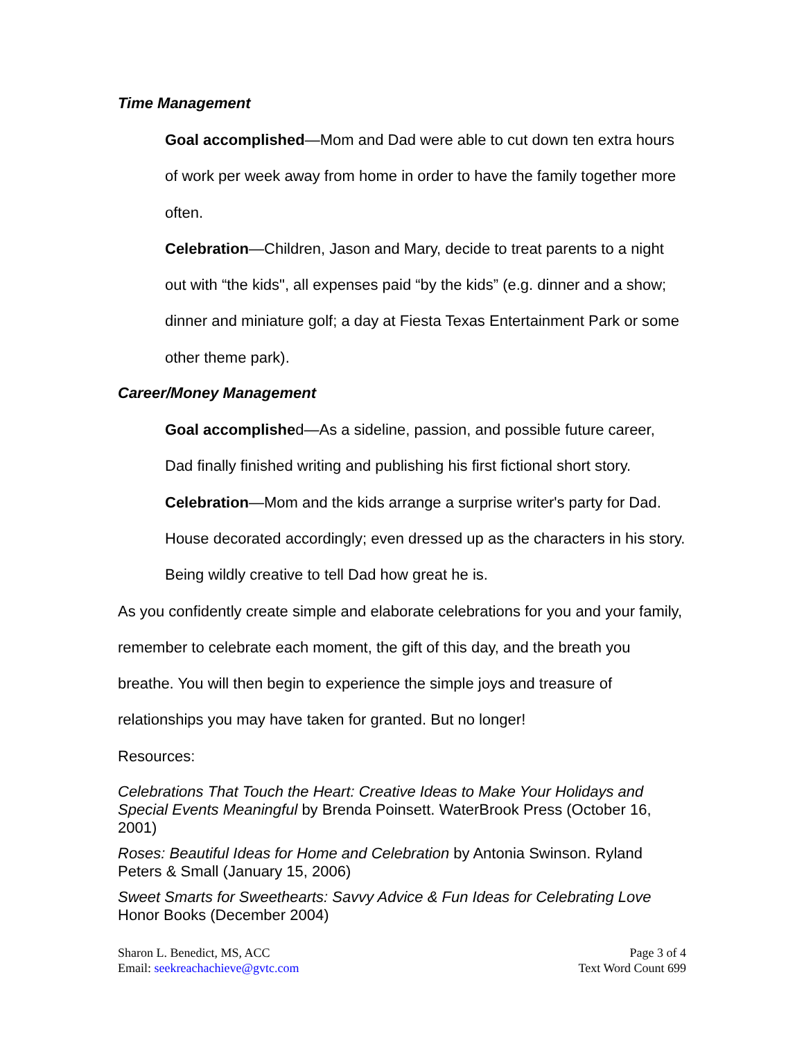Time Management
Goal accomplished—Mom and Dad were able to cut down ten extra hours of work per week away from home in order to have the family together more often.
Celebration—Children, Jason and Mary, decide to treat parents to a night out with “the kids", all expenses paid “by the kids” (e.g. dinner and a show; dinner and miniature golf; a day at Fiesta Texas Entertainment Park or some other theme park).
Career/Money Management
Goal accomplished—As a sideline, passion, and possible future career, Dad finally finished writing and publishing his first fictional short story.
Celebration—Mom and the kids arrange a surprise writer's party for Dad. House decorated accordingly; even dressed up as the characters in his story. Being wildly creative to tell Dad how great he is.
As you confidently create simple and elaborate celebrations for you and your family, remember to celebrate each moment, the gift of this day, and the breath you breathe. You will then begin to experience the simple joys and treasure of relationships you may have taken for granted. But no longer!
Resources:
Celebrations That Touch the Heart: Creative Ideas to Make Your Holidays and Special Events Meaningful by Brenda Poinsett. WaterBrook Press (October 16, 2001)
Roses: Beautiful Ideas for Home and Celebration by Antonia Swinson. Ryland Peters & Small (January 15, 2006)
Sweet Smarts for Sweethearts: Savvy Advice & Fun Ideas for Celebrating Love Honor Books (December 2004)
Sharon L. Benedict, MS, ACC
Email: seekreachachieve@gvtc.com
Page 3 of 4
Text Word Count 699